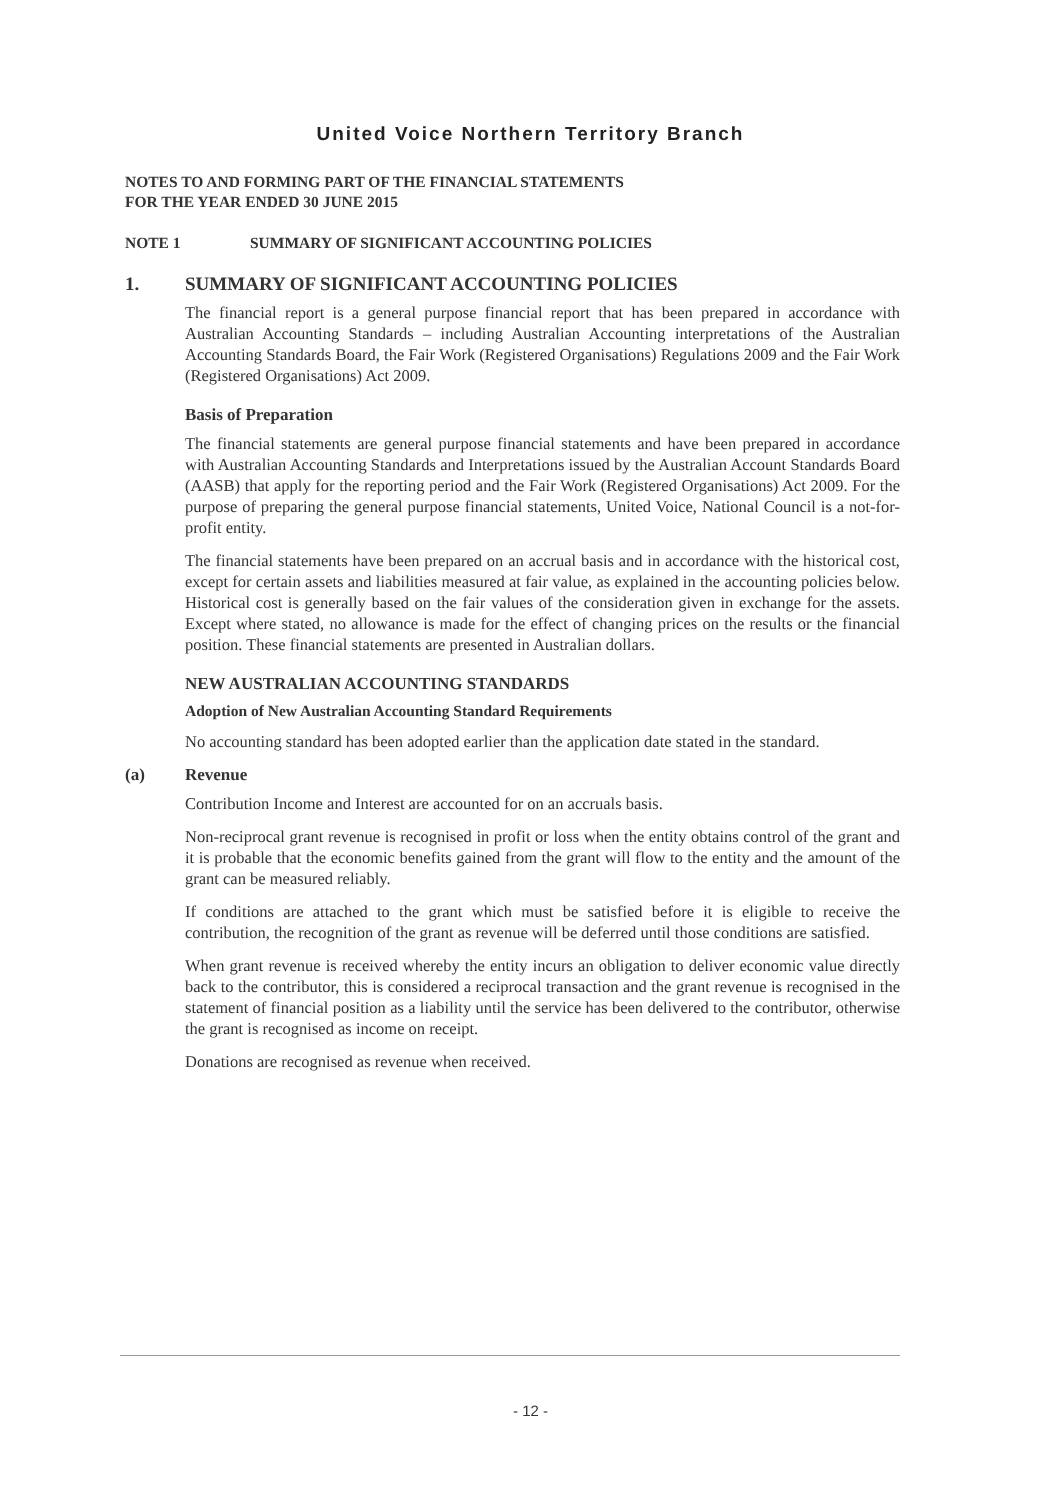United Voice Northern Territory Branch
NOTES TO AND FORMING PART OF THE FINANCIAL STATEMENTS
FOR THE YEAR ENDED 30 JUNE 2015
NOTE 1 SUMMARY OF SIGNIFICANT ACCOUNTING POLICIES
1. SUMMARY OF SIGNIFICANT ACCOUNTING POLICIES
The financial report is a general purpose financial report that has been prepared in accordance with Australian Accounting Standards – including Australian Accounting interpretations of the Australian Accounting Standards Board, the Fair Work (Registered Organisations) Regulations 2009 and the Fair Work (Registered Organisations) Act 2009.
Basis of Preparation
The financial statements are general purpose financial statements and have been prepared in accordance with Australian Accounting Standards and Interpretations issued by the Australian Account Standards Board (AASB) that apply for the reporting period and the Fair Work (Registered Organisations) Act 2009. For the purpose of preparing the general purpose financial statements, United Voice, National Council is a not-for-profit entity.
The financial statements have been prepared on an accrual basis and in accordance with the historical cost, except for certain assets and liabilities measured at fair value, as explained in the accounting policies below. Historical cost is generally based on the fair values of the consideration given in exchange for the assets. Except where stated, no allowance is made for the effect of changing prices on the results or the financial position. These financial statements are presented in Australian dollars.
NEW AUSTRALIAN ACCOUNTING STANDARDS
Adoption of New Australian Accounting Standard Requirements
No accounting standard has been adopted earlier than the application date stated in the standard.
(a) Revenue
Contribution Income and Interest are accounted for on an accruals basis.
Non-reciprocal grant revenue is recognised in profit or loss when the entity obtains control of the grant and it is probable that the economic benefits gained from the grant will flow to the entity and the amount of the grant can be measured reliably.
If conditions are attached to the grant which must be satisfied before it is eligible to receive the contribution, the recognition of the grant as revenue will be deferred until those conditions are satisfied.
When grant revenue is received whereby the entity incurs an obligation to deliver economic value directly back to the contributor, this is considered a reciprocal transaction and the grant revenue is recognised in the statement of financial position as a liability until the service has been delivered to the contributor, otherwise the grant is recognised as income on receipt.
Donations are recognised as revenue when received.
- 12 -